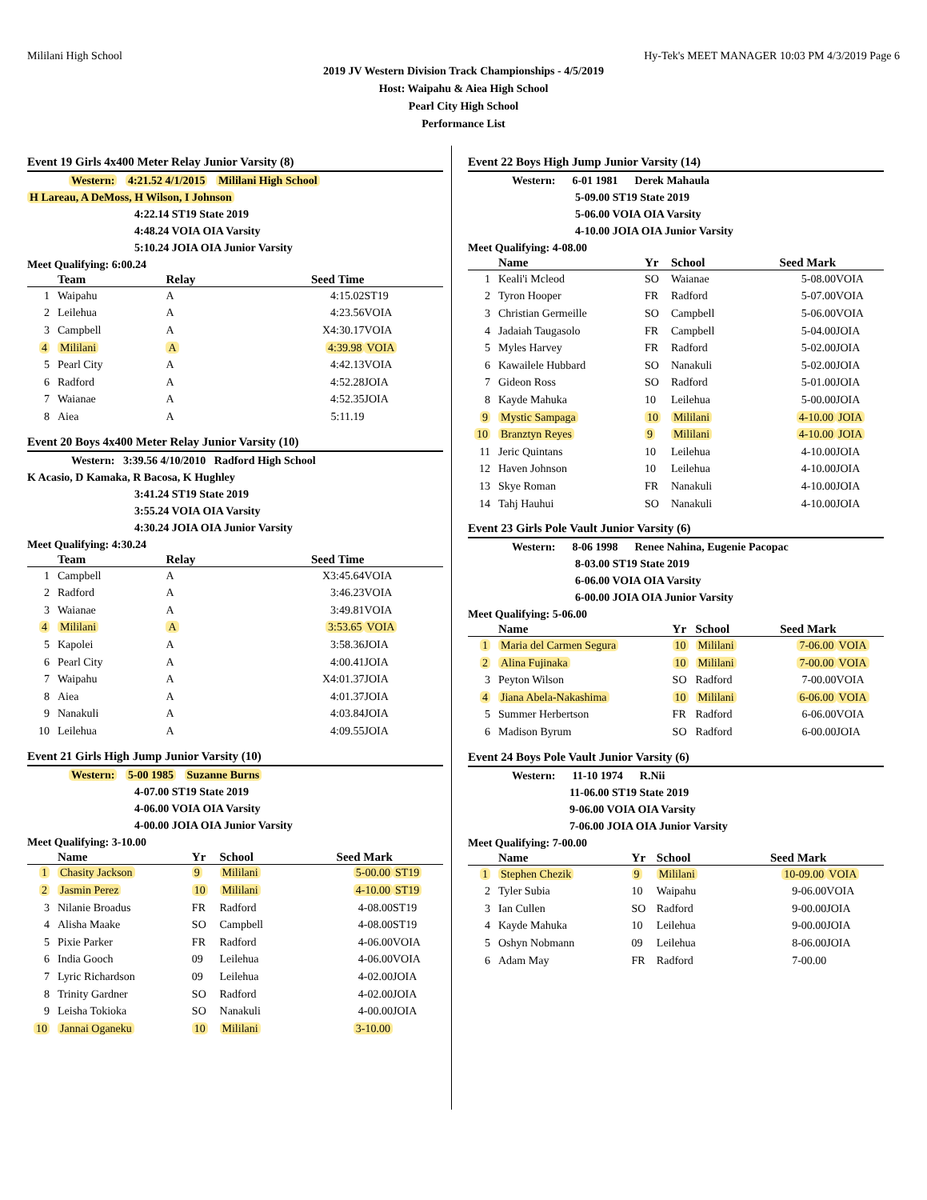Mililani High School Hy-Tek's MEET MANAGER 10:03 PM 4/3/2019 Page 6
2019 JV Western Division Track Championships - 4/5/2019
Host: Waipahu & Aiea High School
Pearl City High School
Performance List
Event 19 Girls 4x400 Meter Relay Junior Varsity (8)
Western: 4:21.52 4/1/2015 Mililani High School
H Lareau, A DeMoss, H Wilson, I Johnson
4:22.14 ST19 State 2019
4:48.24 VOIA OIA Varsity
5:10.24 JOIA OIA Junior Varsity
Meet Qualifying: 6:00.24
| | Team | Relay | Seed Time | |
| --- | --- | --- | --- | --- |
| 1 | Waipahu | A | 4:15.02 | ST19 |
| 2 | Leilehua | A | 4:23.56 | VOIA |
| 3 | Campbell | A | X4:30.17 | VOIA |
| 4 | Mililani | A | 4:39.98 | VOIA |
| 5 | Pearl City | A | 4:42.13 | VOIA |
| 6 | Radford | A | 4:52.28 | JOIA |
| 7 | Waianae | A | 4:52.35 | JOIA |
| 8 | Aiea | A | 5:11.19 | |
Event 20 Boys 4x400 Meter Relay Junior Varsity (10)
Western: 3:39.56 4/10/2010 Radford High School
K Acasio, D Kamaka, R Bacosa, K Hughley
3:41.24 ST19 State 2019
3:55.24 VOIA OIA Varsity
4:30.24 JOIA OIA Junior Varsity
Meet Qualifying: 4:30.24
| | Team | Relay | Seed Time | |
| --- | --- | --- | --- | --- |
| 1 | Campbell | A | X3:45.64 | VOIA |
| 2 | Radford | A | 3:46.23 | VOIA |
| 3 | Waianae | A | 3:49.81 | VOIA |
| 4 | Mililani | A | 3:53.65 | VOIA |
| 5 | Kapolei | A | 3:58.36 | JOIA |
| 6 | Pearl City | A | 4:00.41 | JOIA |
| 7 | Waipahu | A | X4:01.37 | JOIA |
| 8 | Aiea | A | 4:01.37 | JOIA |
| 9 | Nanakuli | A | 4:03.84 | JOIA |
| 10 | Leilehua | A | 4:09.55 | JOIA |
Event 21 Girls High Jump Junior Varsity (10)
Western: 5-00 1985 Suzanne Burns
4-07.00 ST19 State 2019
4-06.00 VOIA OIA Varsity
4-00.00 JOIA OIA Junior Varsity
Meet Qualifying: 3-10.00
| | Name | Yr | School | Seed Mark | |
| --- | --- | --- | --- | --- | --- |
| 1 | Chasity Jackson | 9 | Mililani | 5-00.00 | ST19 |
| 2 | Jasmin Perez | 10 | Mililani | 4-10.00 | ST19 |
| 3 | Nilanie Broadus | FR | Radford | 4-08.00 | ST19 |
| 4 | Alisha Maake | SO | Campbell | 4-08.00 | ST19 |
| 5 | Pixie Parker | FR | Radford | 4-06.00 | VOIA |
| 6 | India Gooch | 09 | Leilehua | 4-06.00 | VOIA |
| 7 | Lyric Richardson | 09 | Leilehua | 4-02.00 | JOIA |
| 8 | Trinity Gardner | SO | Radford | 4-02.00 | JOIA |
| 9 | Leisha Tokioka | SO | Nanakuli | 4-00.00 | JOIA |
| 10 | Jannai Oganeku | 10 | Mililani | 3-10.00 | |
Event 22 Boys High Jump Junior Varsity (14)
Western: 6-01 1981 Derek Mahaula
5-09.00 ST19 State 2019
5-06.00 VOIA OIA Varsity
4-10.00 JOIA OIA Junior Varsity
Meet Qualifying: 4-08.00
| | Name | Yr | School | Seed Mark | |
| --- | --- | --- | --- | --- | --- |
| 1 | Keali'i Mcleod | SO | Waianae | 5-08.00 | VOIA |
| 2 | Tyron Hooper | FR | Radford | 5-07.00 | VOIA |
| 3 | Christian Germeille | SO | Campbell | 5-06.00 | VOIA |
| 4 | Jadaiah Taugasolo | FR | Campbell | 5-04.00 | JOIA |
| 5 | Myles Harvey | FR | Radford | 5-02.00 | JOIA |
| 6 | Kawailele Hubbard | SO | Nanakuli | 5-02.00 | JOIA |
| 7 | Gideon Ross | SO | Radford | 5-01.00 | JOIA |
| 8 | Kayde Mahuka | 10 | Leilehua | 5-00.00 | JOIA |
| 9 | Mystic Sampaga | 10 | Mililani | 4-10.00 | JOIA |
| 10 | Branztyn Reyes | 9 | Mililani | 4-10.00 | JOIA |
| 11 | Jeric Quintans | 10 | Leilehua | 4-10.00 | JOIA |
| 12 | Haven Johnson | 10 | Leilehua | 4-10.00 | JOIA |
| 13 | Skye Roman | FR | Nanakuli | 4-10.00 | JOIA |
| 14 | Tahj Hauhui | SO | Nanakuli | 4-10.00 | JOIA |
Event 23 Girls Pole Vault Junior Varsity (6)
Western: 8-06 1998 Renee Nahina, Eugenie Pacopac
8-03.00 ST19 State 2019
6-06.00 VOIA OIA Varsity
6-00.00 JOIA OIA Junior Varsity
Meet Qualifying: 5-06.00
| | Name | Yr | School | Seed Mark | |
| --- | --- | --- | --- | --- | --- |
| 1 | Maria del Carmen Segura | 10 | Mililani | 7-06.00 | VOIA |
| 2 | Alina Fujinaka | 10 | Mililani | 7-00.00 | VOIA |
| 3 | Peyton Wilson | SO | Radford | 7-00.00 | VOIA |
| 4 | Jiana Abela-Nakashima | 10 | Mililani | 6-06.00 | VOIA |
| 5 | Summer Herbertson | FR | Radford | 6-06.00 | VOIA |
| 6 | Madison Byrum | SO | Radford | 6-00.00 | JOIA |
Event 24 Boys Pole Vault Junior Varsity (6)
Western: 11-10 1974 R.Nii
11-06.00 ST19 State 2019
9-06.00 VOIA OIA Varsity
7-06.00 JOIA OIA Junior Varsity
Meet Qualifying: 7-00.00
| | Name | Yr | School | Seed Mark | |
| --- | --- | --- | --- | --- | --- |
| 1 | Stephen Chezik | 9 | Mililani | 10-09.00 | VOIA |
| 2 | Tyler Subia | 10 | Waipahu | 9-06.00 | VOIA |
| 3 | Ian Cullen | SO | Radford | 9-00.00 | JOIA |
| 4 | Kayde Mahuka | 10 | Leilehua | 9-00.00 | JOIA |
| 5 | Oshyn Nobmann | 09 | Leilehua | 8-06.00 | JOIA |
| 6 | Adam May | FR | Radford | 7-00.00 | |